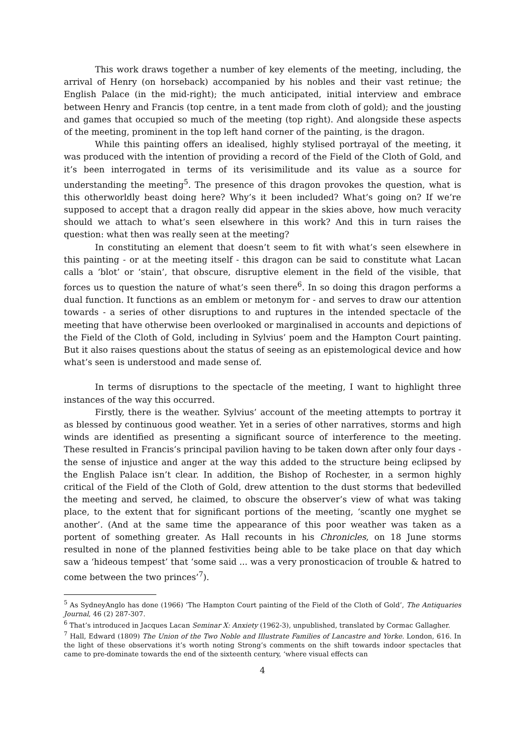This work draws together a number of key elements of the meeting, including, the arrival of Henry (on horseback) accompanied by his nobles and their vast retinue; the English Palace (in the mid-right); the much anticipated, initial interview and embrace between Henry and Francis (top centre, in a tent made from cloth of gold); and the jousting and games that occupied so much of the meeting (top right). And alongside these aspects of the meeting, prominent in the top left hand corner of the painting, is the dragon.
While this painting offers an idealised, highly stylised portrayal of the meeting, it was produced with the intention of providing a record of the Field of the Cloth of Gold, and it’s been interrogated in terms of its verisimilitude and its value as a source for understanding the meeting<sup>5</sup>. The presence of this dragon provokes the question, what is this otherworldly beast doing here? Why’s it been included? What’s going on? If we’re supposed to accept that a dragon really did appear in the skies above, how much veracity should we attach to what’s seen elsewhere in this work? And this in turn raises the question: what then was really seen at the meeting?
In constituting an element that doesn’t seem to fit with what’s seen elsewhere in this painting - or at the meeting itself - this dragon can be said to constitute what Lacan calls a ‘blot’ or ‘stain’, that obscure, disruptive element in the field of the visible, that forces us to question the nature of what’s seen there<sup>6</sup>. In so doing this dragon performs a dual function. It functions as an emblem or metonym for - and serves to draw our attention towards - a series of other disruptions to and ruptures in the intended spectacle of the meeting that have otherwise been overlooked or marginalised in accounts and depictions of the Field of the Cloth of Gold, including in Sylvius’ poem and the Hampton Court painting. But it also raises questions about the status of seeing as an epistemological device and how what’s seen is understood and made sense of.
In terms of disruptions to the spectacle of the meeting, I want to highlight three instances of the way this occurred.
Firstly, there is the weather. Sylvius’ account of the meeting attempts to portray it as blessed by continuous good weather. Yet in a series of other narratives, storms and high winds are identified as presenting a significant source of interference to the meeting. These resulted in Francis’s principal pavilion having to be taken down after only four days - the sense of injustice and anger at the way this added to the structure being eclipsed by the English Palace isn’t clear. In addition, the Bishop of Rochester, in a sermon highly critical of the Field of the Cloth of Gold, drew attention to the dust storms that bedevilled the meeting and served, he claimed, to obscure the observer’s view of what was taking place, to the extent that for significant portions of the meeting, ‘scantly one myghet se another’. (And at the same time the appearance of this poor weather was taken as a portent of something greater. As Hall recounts in his Chronicles, on 18 June storms resulted in none of the planned festivities being able to be take place on that day which saw a ‘hideous tempest’ that ‘some said ... was a very pronosticacion of trouble & hatred to come between the two princes’<sup>7</sup>).
<sup>5</sup> As SydneyAnglo has done (1966) ‘The Hampton Court painting of the Field of the Cloth of Gold’, The Antiquaries Journal, 46 (2) 287-307.
<sup>6</sup> That’s introduced in Jacques Lacan Seminar X: Anxiety (1962-3), unpublished, translated by Cormac Gallagher.
<sup>7</sup> Hall, Edward (1809) The Union of the Two Noble and Illustrate Families of Lancastre and Yorke. London, 616. In the light of these observations it’s worth noting Strong’s comments on the shift towards indoor spectacles that came to pre-dominate towards the end of the sixteenth century, ‘where visual effects can
4